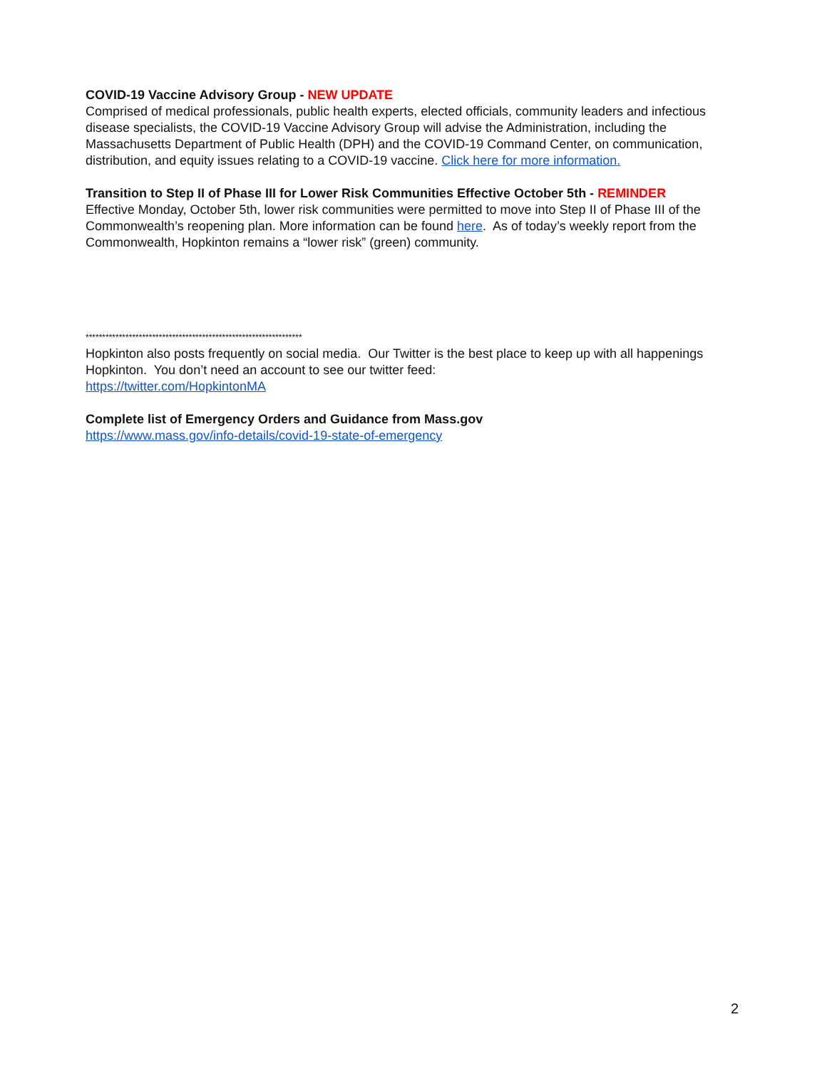COVID-19 Vaccine Advisory Group - NEW UPDATE
Comprised of medical professionals, public health experts, elected officials, community leaders and infectious disease specialists, the COVID-19 Vaccine Advisory Group will advise the Administration, including the Massachusetts Department of Public Health (DPH) and the COVID-19 Command Center, on communication, distribution, and equity issues relating to a COVID-19 vaccine. Click here for more information.
Transition to Step II of Phase III for Lower Risk Communities Effective October 5th - REMINDER
Effective Monday, October 5th, lower risk communities were permitted to move into Step II of Phase III of the Commonwealth’s reopening plan. More information can be found here. As of today’s weekly report from the Commonwealth, Hopkinton remains a “lower risk” (green) community.
*****************************************************************
Hopkinton also posts frequently on social media. Our Twitter is the best place to keep up with all happenings Hopkinton. You don’t need an account to see our twitter feed:
https://twitter.com/HopkintonMA
Complete list of Emergency Orders and Guidance from Mass.gov
https://www.mass.gov/info-details/covid-19-state-of-emergency
2